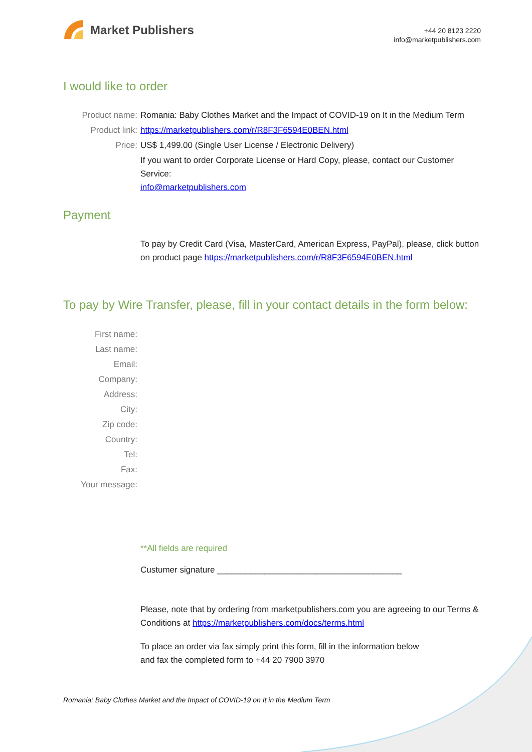Market Publishers
+44 20 8123 2220
info@marketpublishers.com
I would like to order
Product name: Romania: Baby Clothes Market and the Impact of COVID-19 on It in the Medium Term
Product link: https://marketpublishers.com/r/R8F3F6594E0BEN.html
Price: US$ 1,499.00 (Single User License / Electronic Delivery)
If you want to order Corporate License or Hard Copy, please, contact our Customer Service:
info@marketpublishers.com
Payment
To pay by Credit Card (Visa, MasterCard, American Express, PayPal), please, click button on product page https://marketpublishers.com/r/R8F3F6594E0BEN.html
To pay by Wire Transfer, please, fill in your contact details in the form below:
First name:
Last name:
Email:
Company:
Address:
City:
Zip code:
Country:
Tel:
Fax:
Your message:
**All fields are required
Custumer signature _______________________________________
Please, note that by ordering from marketpublishers.com you are agreeing to our Terms & Conditions at https://marketpublishers.com/docs/terms.html
To place an order via fax simply print this form, fill in the information below
and fax the completed form to +44 20 7900 3970
Romania: Baby Clothes Market and the Impact of COVID-19 on It in the Medium Term